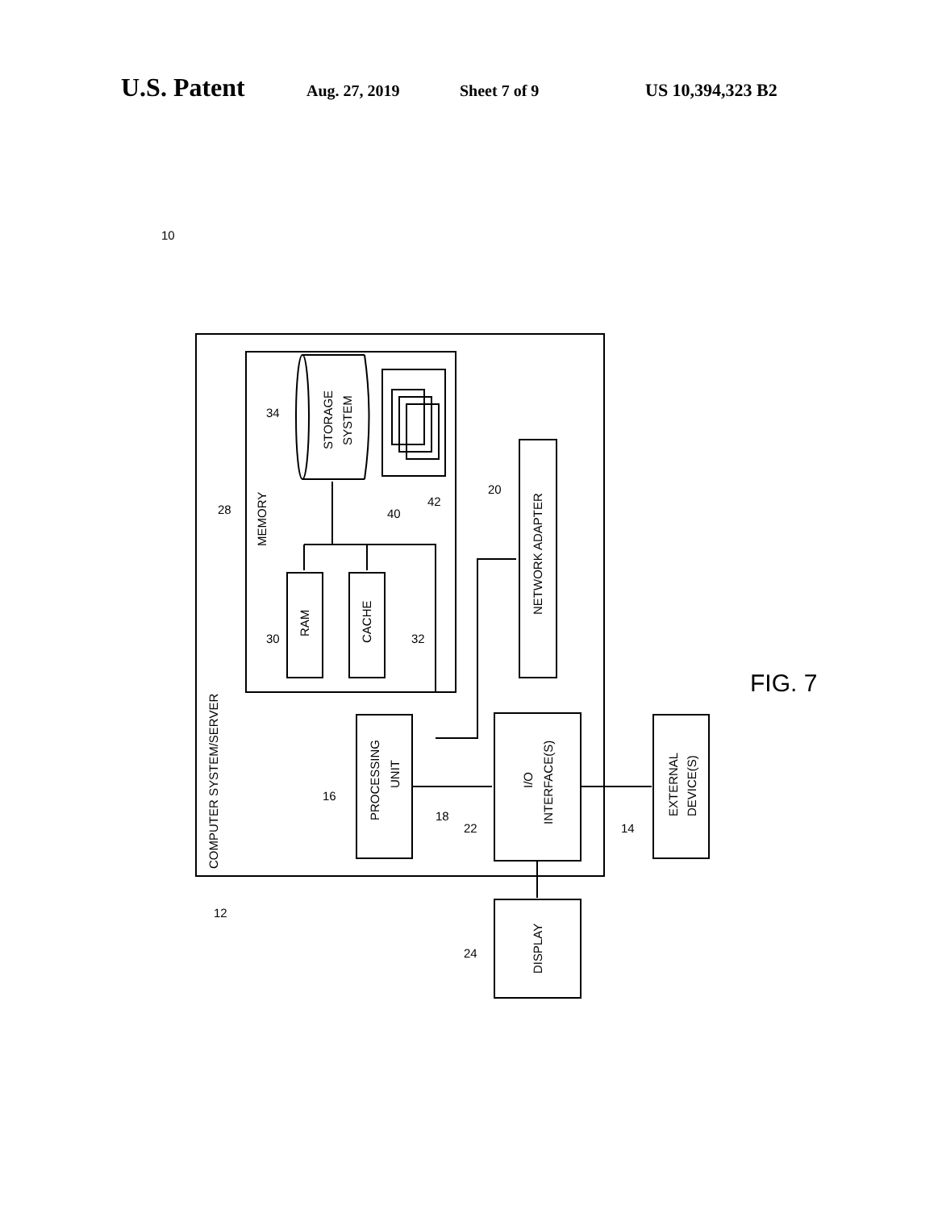U.S. Patent Aug. 27, 2019 Sheet 7 of 9 US 10,394,323 B2
COMPUTER SYSTEM/SERVER
MEMORY
RAM
CACHE
STORAGE
SYSTEM
NETWORK ADAPTER
PROCESSING
UNIT
I/O
INTERFACE(S)
EXTERNAL
DEVICE(S)
DISPLAY
10
12
28
30
32
34
40
42
20
16
18
22
14
24
FIG. 7